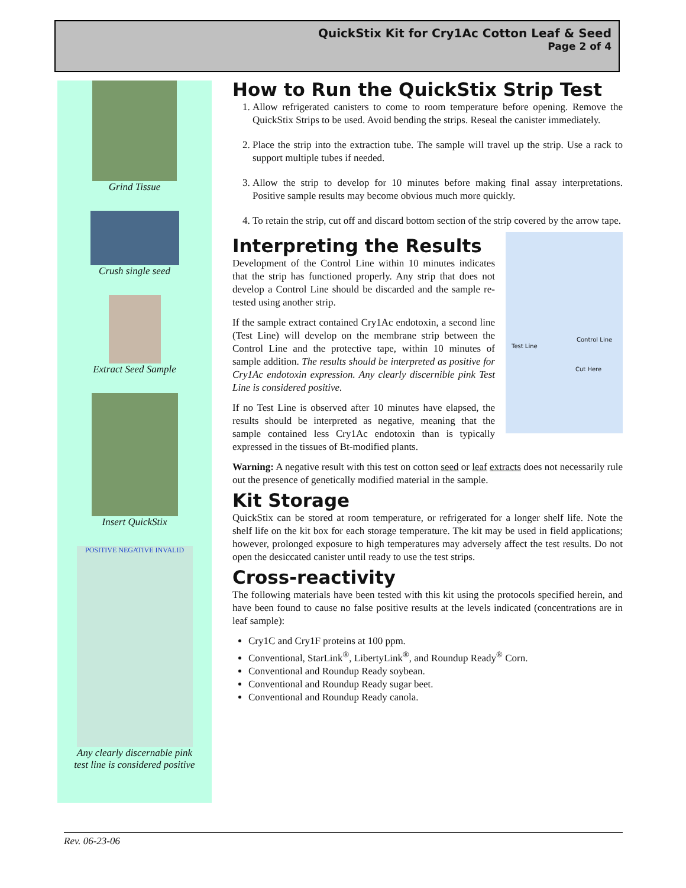QuickStix Kit for Cry1Ac Cotton Leaf & Seed
Page 2 of 4
Grind Tissue
Crush single seed
Extract Seed Sample
Insert QuickStix
POSITIVE NEGATIVE INVALID
Any clearly discernable pink
test line is considered positive
How to Run the QuickStix Strip Test
1. Allow refrigerated canisters to come to room temperature before opening. Remove the QuickStix Strips to be used. Avoid bending the strips. Reseal the canister immediately.
2. Place the strip into the extraction tube. The sample will travel up the strip. Use a rack to support multiple tubes if needed.
3. Allow the strip to develop for 10 minutes before making final assay interpretations. Positive sample results may become obvious much more quickly.
4. To retain the strip, cut off and discard bottom section of the strip covered by the arrow tape.
Interpreting the Results
Test Line
Control Line
Cut Here
Development of the Control Line within 10 minutes indicates that the strip has functioned properly. Any strip that does not develop a Control Line should be discarded and the sample re-tested using another strip.
If the sample extract contained Cry1Ac endotoxin, a second line (Test Line) will develop on the membrane strip between the Control Line and the protective tape, within 10 minutes of sample addition. The results should be interpreted as positive for Cry1Ac endotoxin expression. Any clearly discernible pink Test Line is considered positive.
If no Test Line is observed after 10 minutes have elapsed, the results should be interpreted as negative, meaning that the sample contained less Cry1Ac endotoxin than is typically expressed in the tissues of Bt-modified plants.
Warning: A negative result with this test on cotton seed or leaf extracts does not necessarily rule out the presence of genetically modified material in the sample.
Kit Storage
QuickStix can be stored at room temperature, or refrigerated for a longer shelf life. Note the shelf life on the kit box for each storage temperature. The kit may be used in field applications; however, prolonged exposure to high temperatures may adversely affect the test results. Do not open the desiccated canister until ready to use the test strips.
Cross-reactivity
The following materials have been tested with this kit using the protocols specified herein, and have been found to cause no false positive results at the levels indicated (concentrations are in leaf sample):
Cry1C and Cry1F proteins at 100 ppm.
Conventional, StarLink<sup>®</sup>, LibertyLink<sup>®</sup>, and Roundup Ready<sup>®</sup> Corn.
Conventional and Roundup Ready soybean.
Conventional and Roundup Ready sugar beet.
Conventional and Roundup Ready canola.
Rev. 06-23-06